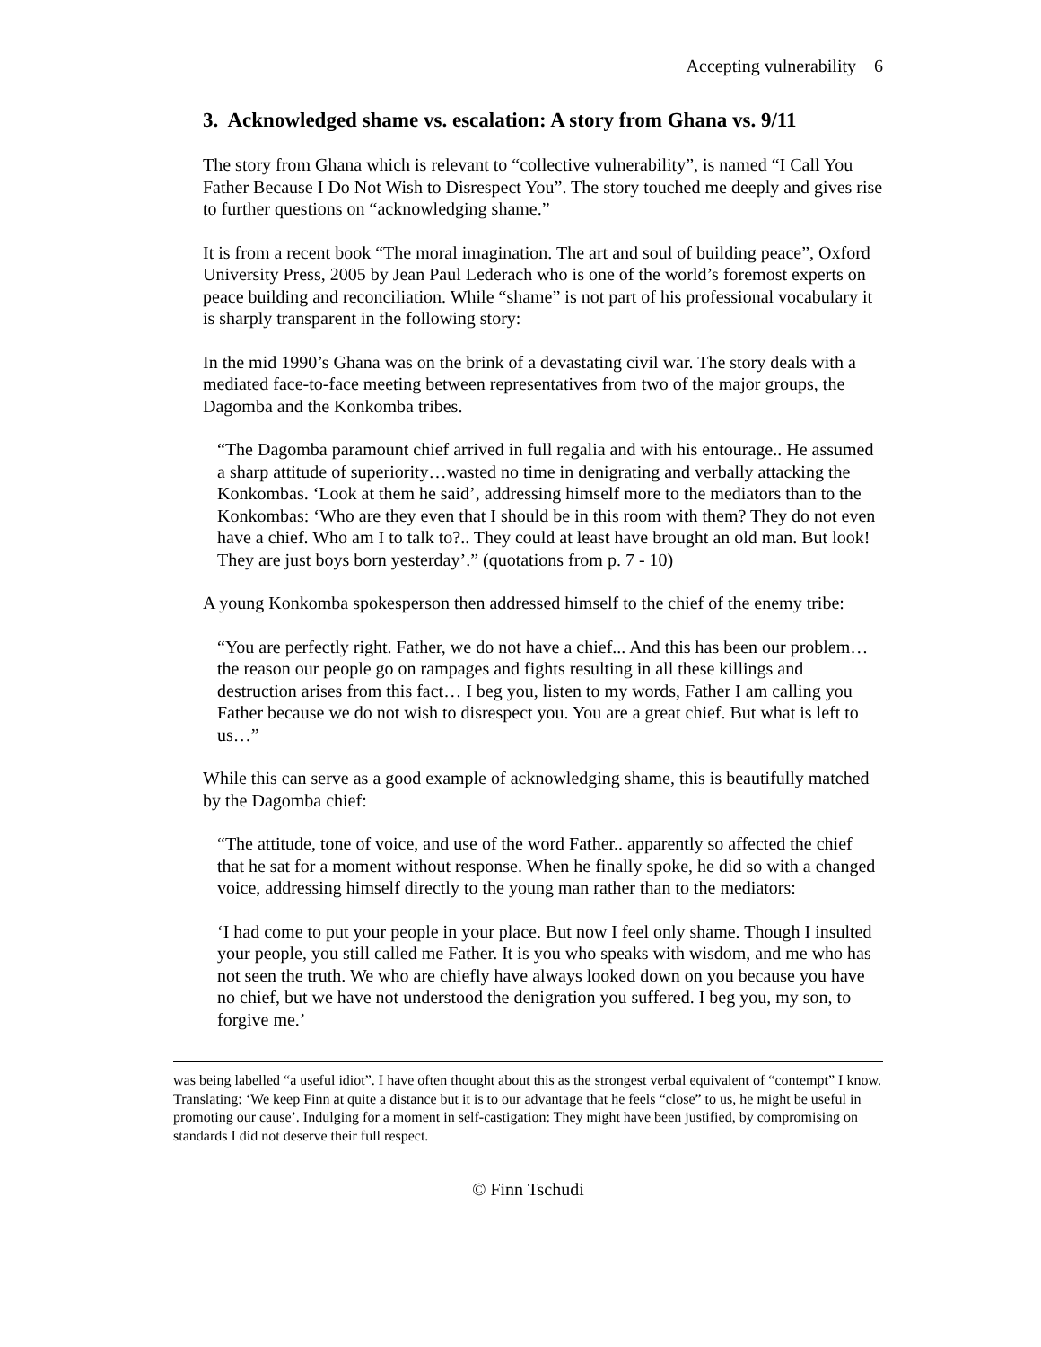Accepting vulnerability 6
3. Acknowledged shame vs. escalation: A story from Ghana vs. 9/11
The story from Ghana which is relevant to “collective vulnerability”, is named “I Call You Father Because I Do Not Wish to Disrespect You”. The story touched me deeply and gives rise to further questions on “acknowledging shame.”
It is from a recent book “The moral imagination. The art and soul of building peace”, Oxford University Press, 2005 by Jean Paul Lederach who is one of the world’s foremost experts on peace building and reconciliation. While “shame” is not part of his professional vocabulary it is sharply transparent in the following story:
In the mid 1990’s Ghana was on the brink of a devastating civil war. The story deals with a mediated face-to-face meeting between representatives from two of the major groups, the Dagomba and the Konkomba tribes.
“The Dagomba paramount chief arrived in full regalia and with his entourage.. He assumed a sharp attitude of superiority…wasted no time in denigrating and verbally attacking the Konkombas. ‘Look at them he said’, addressing himself more to the mediators than to the Konkombas: ‘Who are they even that I should be in this room with them? They do not even have a chief. Who am I to talk to?.. They could at least have brought an old man. But look! They are just boys born yesterday’.” (quotations from p. 7 - 10)
A young Konkomba spokesperson then addressed himself to the chief of the enemy tribe:
“You are perfectly right. Father, we do not have a chief... And this has been our problem… the reason our people go on rampages and fights resulting in all these killings and destruction arises from this fact… I beg you, listen to my words, Father I am calling you Father because we do not wish to disrespect you. You are a great chief. But what is left to us…”
While this can serve as a good example of acknowledging shame, this is beautifully matched by the Dagomba chief:
“The attitude, tone of voice, and use of the word Father.. apparently so affected the chief that he sat for a moment without response. When he finally spoke, he did so with a changed voice, addressing himself directly to the young man rather than to the mediators:
‘I had come to put your people in your place. But now I feel only shame. Though I insulted your people, you still called me Father. It is you who speaks with wisdom, and me who has not seen the truth. We who are chiefly have always looked down on you because you have no chief, but we have not understood the denigration you suffered. I beg you, my son, to forgive me.’
was being labelled “a useful idiot”. I have often thought about this as the strongest verbal equivalent of “contempt” I know. Translating: ‘We keep Finn at quite a distance but it is to our advantage that he feels “close” to us, he might be useful in promoting our cause’. Indulging for a moment in self-castigation: They might have been justified, by compromising on standards I did not deserve their full respect.
© Finn Tschudi